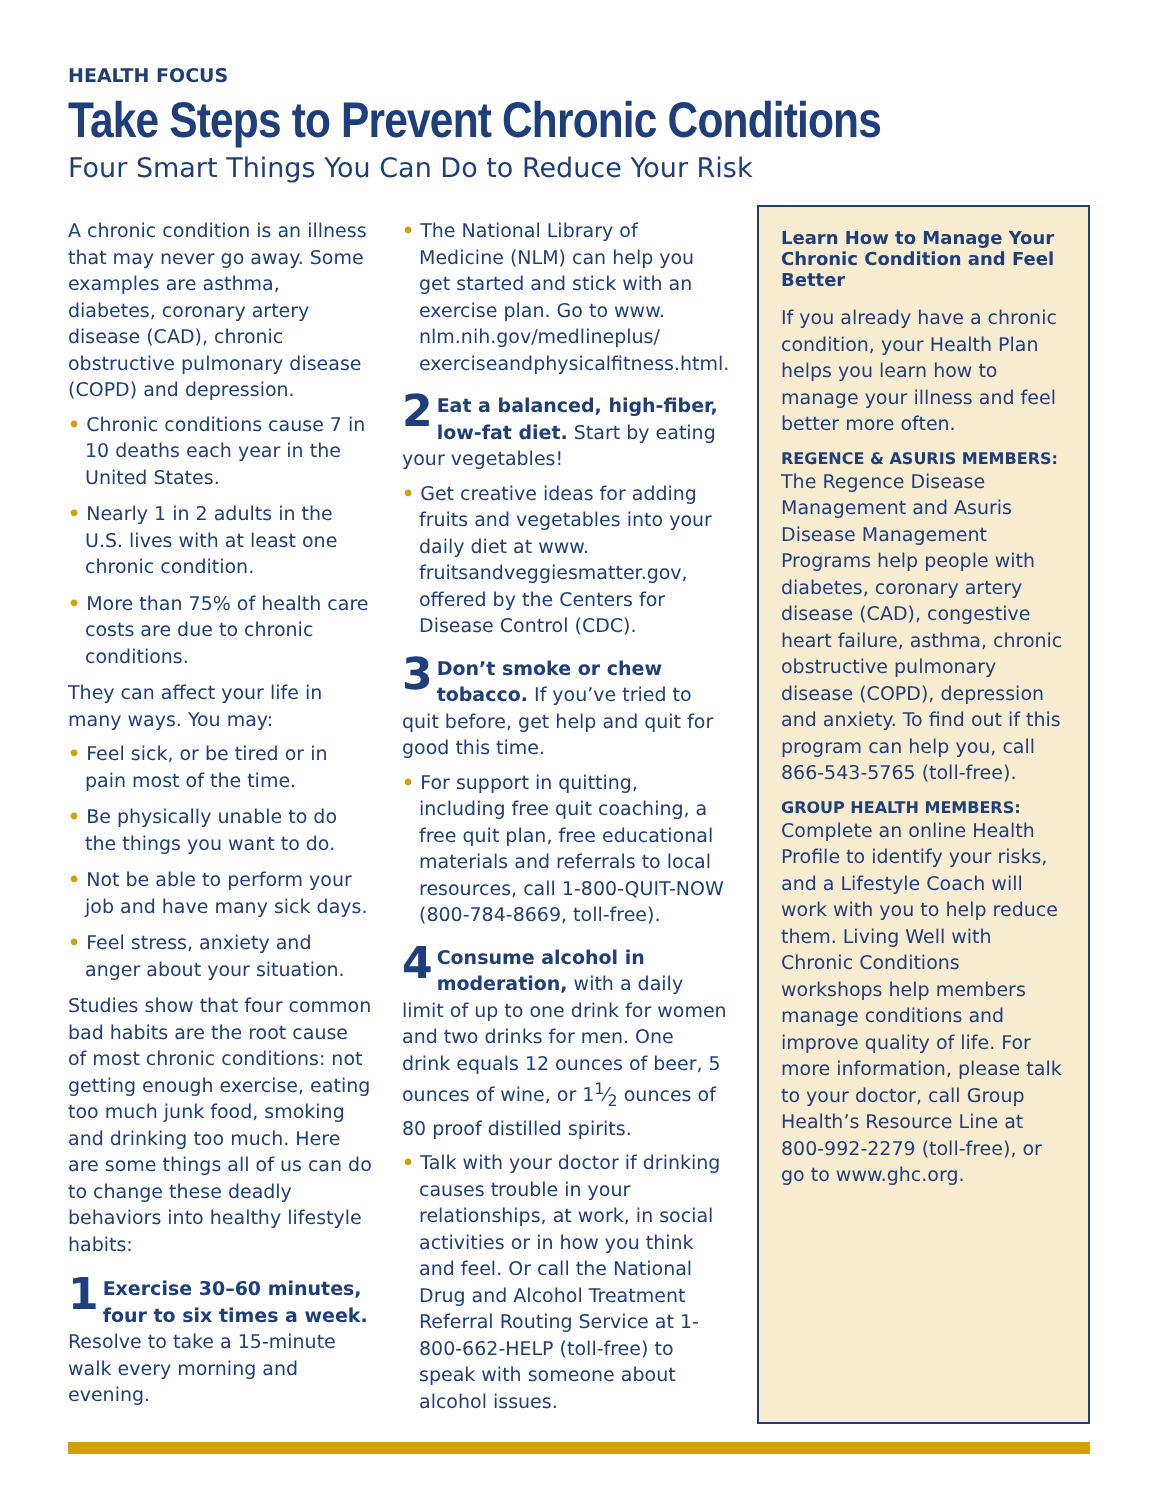HEALTH FOCUS
Take Steps to Prevent Chronic Conditions
Four Smart Things You Can Do to Reduce Your Risk
A chronic condition is an illness that may never go away. Some examples are asthma, diabetes, coronary artery disease (CAD), chronic obstructive pulmonary disease (COPD) and depression.
• Chronic conditions cause 7 in 10 deaths each year in the United States.
• Nearly 1 in 2 adults in the U.S. lives with at least one chronic condition.
• More than 75% of health care costs are due to chronic conditions.
They can affect your life in many ways. You may:
• Feel sick, or be tired or in pain most of the time.
• Be physically unable to do the things you want to do.
• Not be able to perform your job and have many sick days.
• Feel stress, anxiety and anger about your situation.
Studies show that four common bad habits are the root cause of most chronic conditions: not getting enough exercise, eating too much junk food, smoking and drinking too much. Here are some things all of us can do to change these deadly behaviors into healthy lifestyle habits:
1 Exercise 30–60 minutes, four to six times a week. Resolve to take a 15-minute walk every morning and evening.
• The National Library of Medicine (NLM) can help you get started and stick with an exercise plan. Go to www. nlm.nih.gov/medlineplus/ exerciseandphysicalfitness.html.
2 Eat a balanced, high-fiber, low-fat diet. Start by eating your vegetables!
• Get creative ideas for adding fruits and vegetables into your daily diet at www. fruitsandveggiesmatter.gov, offered by the Centers for Disease Control (CDC).
3 Don’t smoke or chew tobacco. If you’ve tried to quit before, get help and quit for good this time.
• For support in quitting, including free quit coaching, a free quit plan, free educational materials and referrals to local resources, call 1-800-QUIT-NOW (800-784-8669, toll-free).
4 Consume alcohol in moderation, with a daily limit of up to one drink for women and two drinks for men. One drink equals 12 ounces of beer, 5 ounces of wine, or 11⁄2 ounces of 80 proof distilled spirits.
• Talk with your doctor if drinking causes trouble in your relationships, at work, in social activities or in how you think and feel. Or call the National Drug and Alcohol Treatment Referral Routing Service at 1-800-662-HELP (toll-free) to speak with someone about alcohol issues.
Learn How to Manage Your Chronic Condition and Feel Better
If you already have a chronic condition, your Health Plan helps you learn how to manage your illness and feel better more often.
REGENCE & ASURIS MEMBERS:
The Regence Disease Management and Asuris Disease Management Programs help people with diabetes, coronary artery disease (CAD), congestive heart failure, asthma, chronic obstructive pulmonary disease (COPD), depression and anxiety. To find out if this program can help you, call 866-543-5765 (toll-free).
GROUP HEALTH MEMBERS:
Complete an online Health Profile to identify your risks, and a Lifestyle Coach will work with you to help reduce them. Living Well with Chronic Conditions workshops help members manage conditions and improve quality of life. For more information, please talk to your doctor, call Group Health’s Resource Line at 800-992-2279 (toll-free), or go to www.ghc.org.